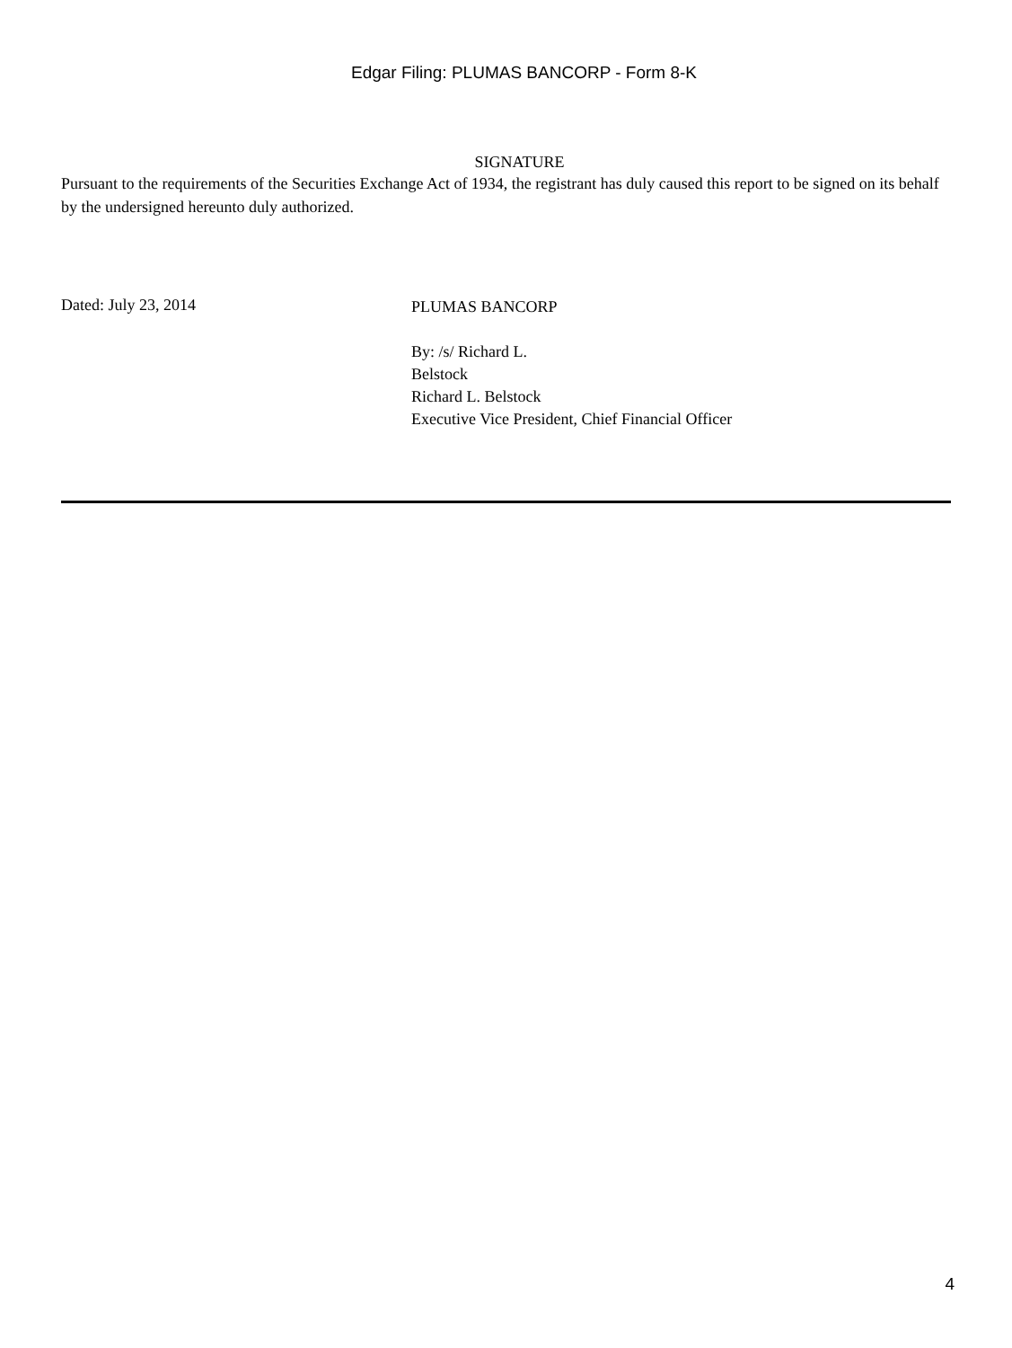Edgar Filing: PLUMAS BANCORP - Form 8-K
SIGNATURE
Pursuant to the requirements of the Securities Exchange Act of 1934, the registrant has duly caused this report to be signed on its behalf by the undersigned hereunto duly authorized.
Dated: July 23, 2014
PLUMAS BANCORP
By: /s/ Richard L.
Belstock
Richard L. Belstock
Executive Vice President, Chief Financial Officer
4